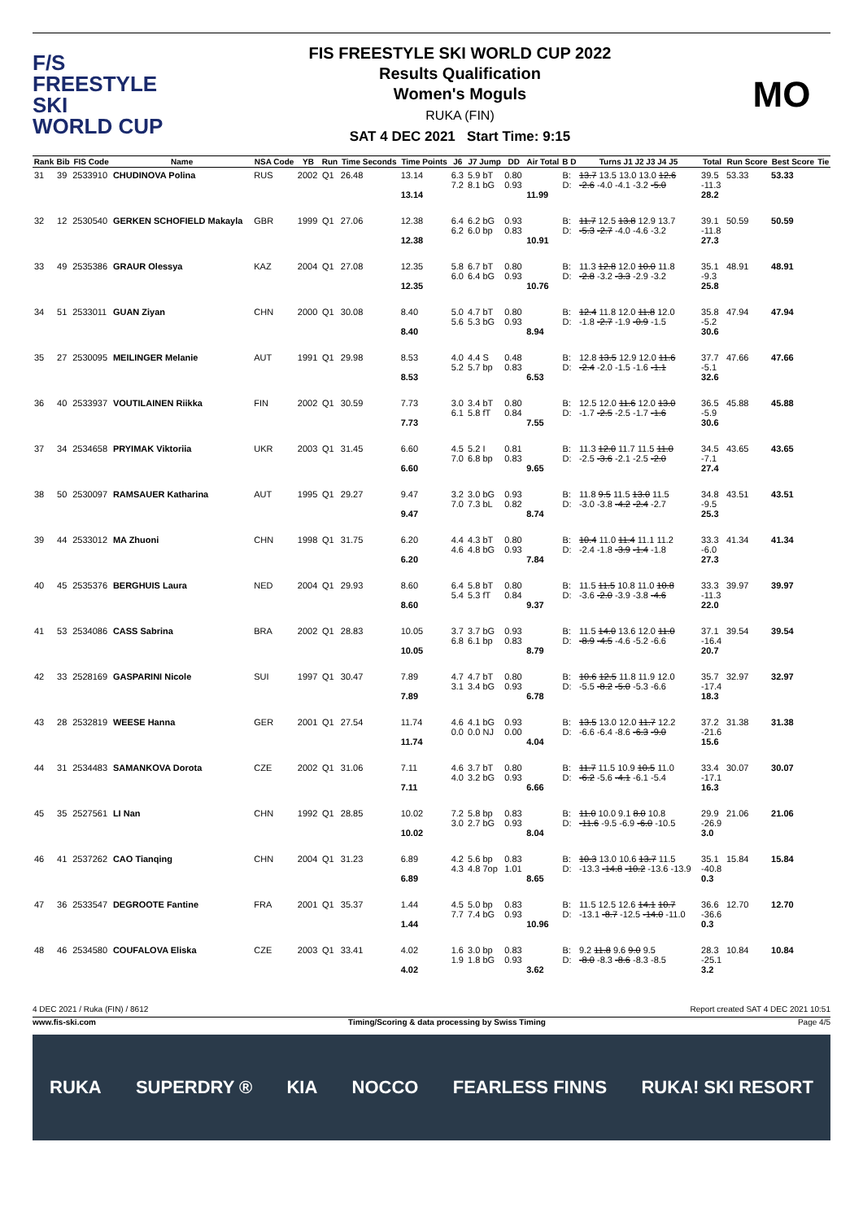F/S
FREESTYLE SKI
WORLD CUP
FIS FREESTYLE SKI WORLD CUP 2022
Results Qualification
Women's Moguls
RUKA (FIN)
SAT 4 DEC 2021 Start Time: 9:15
MO
| Rank | Bib | FIS Code | Name | NSA Code | YB | Run | Time Seconds | Time Points | J6 | J7 Jump | DD | Air Total | B D | Turns J1 J2 J3 J4 J5 | Total | Run Score | Best Score | Tie |
| --- | --- | --- | --- | --- | --- | --- | --- | --- | --- | --- | --- | --- | --- | --- | --- | --- | --- | --- |
| 31 | 39 | 2533910 | CHUDINOVA Polina | RUS | 2002 | Q1 | 26.48 | 13.14 13.14 | 6.3 7.2 | 5.9 bT 8.1 bG | 0.80 0.93 | 11.99 | B: D: | 13.7 13.5 13.0 13.0 12.6 -2.6 -4.0 -4.1 -3.2 -5.0 | 39.5 -11.3 28.2 | 53.33 | 53.33 | |
| 32 | 12 | 2530540 | GERKEN SCHOFIELD Makayla | GBR | 1999 | Q1 | 27.06 | 12.38 12.38 | 6.4 6.2 | 6.2 bG 6.0 bp | 0.93 0.83 | 10.91 | B: D: | 11.7 12.5 13.8 12.9 13.7 -5.3 -2.7 -4.0 -4.6 -3.2 | 39.1 -11.8 27.3 | 50.59 | 50.59 | |
| 33 | 49 | 2535386 | GRAUR Olessya | KAZ | 2004 | Q1 | 27.08 | 12.35 12.35 | 5.8 6.0 | 6.7 bT 6.4 bG | 0.80 0.93 | 10.76 | B: D: | 11.3 12.8 12.0 10.0 11.8 -2.8 -3.2 -3.3 -2.9 -3.2 | 35.1 -9.3 25.8 | 48.91 | 48.91 | |
| 34 | 51 | 2533011 | GUAN Ziyan | CHN | 2000 | Q1 | 30.08 | 8.40 8.40 | 5.0 5.6 | 4.7 bT 5.3 bG | 0.80 0.93 | 8.94 | B: D: | 12.4 11.8 12.0 11.8 12.0 -1.8 -2.7 -1.9 -0.9 -1.5 | 35.8 -5.2 30.6 | 47.94 | 47.94 | |
| 35 | 27 | 2530095 | MEILINGER Melanie | AUT | 1991 | Q1 | 29.98 | 8.53 8.53 | 4.0 5.2 | 4.4 S 5.7 bp | 0.48 0.83 | 6.53 | B: D: | 12.8 13.5 12.9 12.0 11.6 -2.4 -2.0 -1.5 -1.6 -1.1 | 37.7 -5.1 32.6 | 47.66 | 47.66 | |
| 36 | 40 | 2533937 | VOUTILAINEN Riikka | FIN | 2002 | Q1 | 30.59 | 7.73 7.73 | 3.0 6.1 | 3.4 bT 5.8 fT | 0.80 0.84 | 7.55 | B: D: | 12.5 12.0 11.6 12.0 13.0 -1.7 -2.5 -2.5 -1.7 -1.6 | 36.5 -5.9 30.6 | 45.88 | 45.88 | |
| 37 | 34 | 2534658 | PRYIMAK Viktoriia | UKR | 2003 | Q1 | 31.45 | 6.60 6.60 | 4.5 7.0 | 5.2 I 6.8 bp | 0.81 0.83 | 9.65 | B: D: | 11.3 12.0 11.7 11.5 11.0 -2.5 -3.6 -2.1 -2.5 -2.0 | 34.5 -7.1 27.4 | 43.65 | 43.65 | |
| 38 | 50 | 2530097 | RAMSAUER Katharina | AUT | 1995 | Q1 | 29.27 | 9.47 9.47 | 3.2 7.0 | 3.0 bG 7.3 bL | 0.93 0.82 | 8.74 | B: D: | 11.8 9.5 11.5 13.0 11.5 -3.0 -3.8 -4.2 -2.4 -2.7 | 34.8 -9.5 25.3 | 43.51 | 43.51 | |
| 39 | 44 | 2533012 | MA Zhuoni | CHN | 1998 | Q1 | 31.75 | 6.20 6.20 | 4.4 4.6 | 4.3 bT 4.8 bG | 0.80 0.93 | 7.84 | B: D: | 10.4 11.0 11.4 11.1 11.2 -2.4 -1.8 -3.9 -1.4 -1.8 | 33.3 -6.0 27.3 | 41.34 | 41.34 | |
| 40 | 45 | 2535376 | BERGHUIS Laura | NED | 2004 | Q1 | 29.93 | 8.60 8.60 | 6.4 5.4 | 5.8 bT 5.3 fT | 0.80 0.84 | 9.37 | B: D: | 11.5 11.5 10.8 11.0 10.8 -3.6 -2.0 -3.9 -3.8 -4.6 | 33.3 -11.3 22.0 | 39.97 | 39.97 | |
| 41 | 53 | 2534086 | CASS Sabrina | BRA | 2002 | Q1 | 28.83 | 10.05 10.05 | 3.7 6.8 | 3.7 bG 6.1 bp | 0.93 0.83 | 8.79 | B: D: | 11.5 14.0 13.6 12.0 11.0 -8.9 -4.5 -4.6 -5.2 -6.6 | 37.1 -16.4 20.7 | 39.54 | 39.54 | |
| 42 | 33 | 2528169 | GASPARINI Nicole | SUI | 1997 | Q1 | 30.47 | 7.89 7.89 | 4.7 3.1 | 4.7 bT 3.4 bG | 0.80 0.93 | 6.78 | B: D: | 10.6 12.5 11.8 11.9 12.0 -5.5 -8.2 -5.0 -5.3 -6.6 | 35.7 -17.4 18.3 | 32.97 | 32.97 | |
| 43 | 28 | 2532819 | WEESE Hanna | GER | 2001 | Q1 | 27.54 | 11.74 11.74 | 4.6 0.0 | 4.1 bG 0.0 NJ | 0.93 0.00 | 4.04 | B: D: | 13.5 13.0 12.0 11.7 12.2 -6.6 -6.4 -8.6 -6.3 -9.0 | 37.2 -21.6 15.6 | 31.38 | 31.38 | |
| 44 | 31 | 2534483 | SAMANKOVA Dorota | CZE | 2002 | Q1 | 31.06 | 7.11 7.11 | 4.6 4.0 | 3.7 bT 3.2 bG | 0.80 0.93 | 6.66 | B: D: | 11.7 11.5 10.9 10.5 11.0 -6.2 -5.6 -4.1 -6.1 -5.4 | 33.4 -17.1 16.3 | 30.07 | 30.07 | |
| 45 | 35 | 2527561 | LI Nan | CHN | 1992 | Q1 | 28.85 | 10.02 10.02 | 7.2 3.0 | 5.8 bp 2.7 bG | 0.83 0.93 | 8.04 | B: D: | 11.0 10.0 9.1 8.0 10.8 -11.6 -9.5 -6.9 -6.0 -10.5 | 29.9 -26.9 3.0 | 21.06 | 21.06 | |
| 46 | 41 | 2537262 | CAO Tianqing | CHN | 2004 | Q1 | 31.23 | 6.89 6.89 | 4.2 4.3 | 5.6 bp 4.8 7op | 0.83 1.01 | 8.65 | B: D: | 10.3 13.0 10.6 13.7 11.5 -13.3 -14.8 -10.2 -13.6 -13.9 | 35.1 -40.8 0.3 | 15.84 | 15.84 | |
| 47 | 36 | 2533547 | DEGROOTE Fantine | FRA | 2001 | Q1 | 35.37 | 1.44 1.44 | 4.5 7.7 | 5.0 bp 7.4 bG | 0.83 0.93 | 10.96 | B: D: | 11.5 12.5 12.6 14.1 10.7 -13.1 -8.7 -12.5 -14.0 -11.0 | 36.6 -36.6 0.3 | 12.70 | 12.70 | |
| 48 | 46 | 2534580 | COUFALOVA Eliska | CZE | 2003 | Q1 | 33.41 | 4.02 4.02 | 1.6 1.9 | 3.0 bp 1.8 bG | 0.83 0.93 | 3.62 | B: D: | 9.2 11.8 9.6 9.0 9.5 -8.0 -8.3 -8.6 -8.3 -8.5 | 28.3 -25.1 3.2 | 10.84 | 10.84 | |
4 DEC 2021 / Ruka (FIN) / 8612 Report created SAT 4 DEC 2021 10:51
www.fis-ski.com Timing/Scoring & data processing by Swiss Timing Page 4/5
RUKA SUPERDRY ® KIA NOCCO FEARLESS FINNS RUKA! SKI RESORT